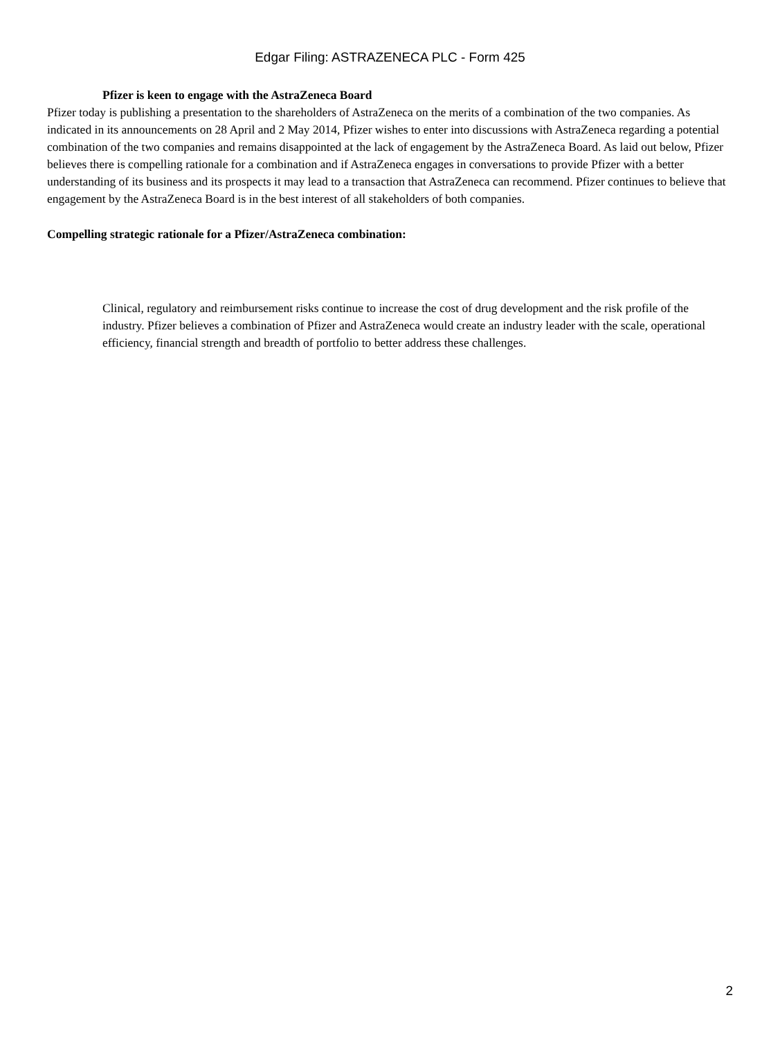Edgar Filing: ASTRAZENECA PLC - Form 425
Pfizer is keen to engage with the AstraZeneca Board
Pfizer today is publishing a presentation to the shareholders of AstraZeneca on the merits of a combination of the two companies. As indicated in its announcements on 28 April and 2 May 2014, Pfizer wishes to enter into discussions with AstraZeneca regarding a potential combination of the two companies and remains disappointed at the lack of engagement by the AstraZeneca Board. As laid out below, Pfizer believes there is compelling rationale for a combination and if AstraZeneca engages in conversations to provide Pfizer with a better understanding of its business and its prospects it may lead to a transaction that AstraZeneca can recommend. Pfizer continues to believe that engagement by the AstraZeneca Board is in the best interest of all stakeholders of both companies.
Compelling strategic rationale for a Pfizer/AstraZeneca combination:
Clinical, regulatory and reimbursement risks continue to increase the cost of drug development and the risk profile of the industry. Pfizer believes a combination of Pfizer and AstraZeneca would create an industry leader with the scale, operational efficiency, financial strength and breadth of portfolio to better address these challenges.
2